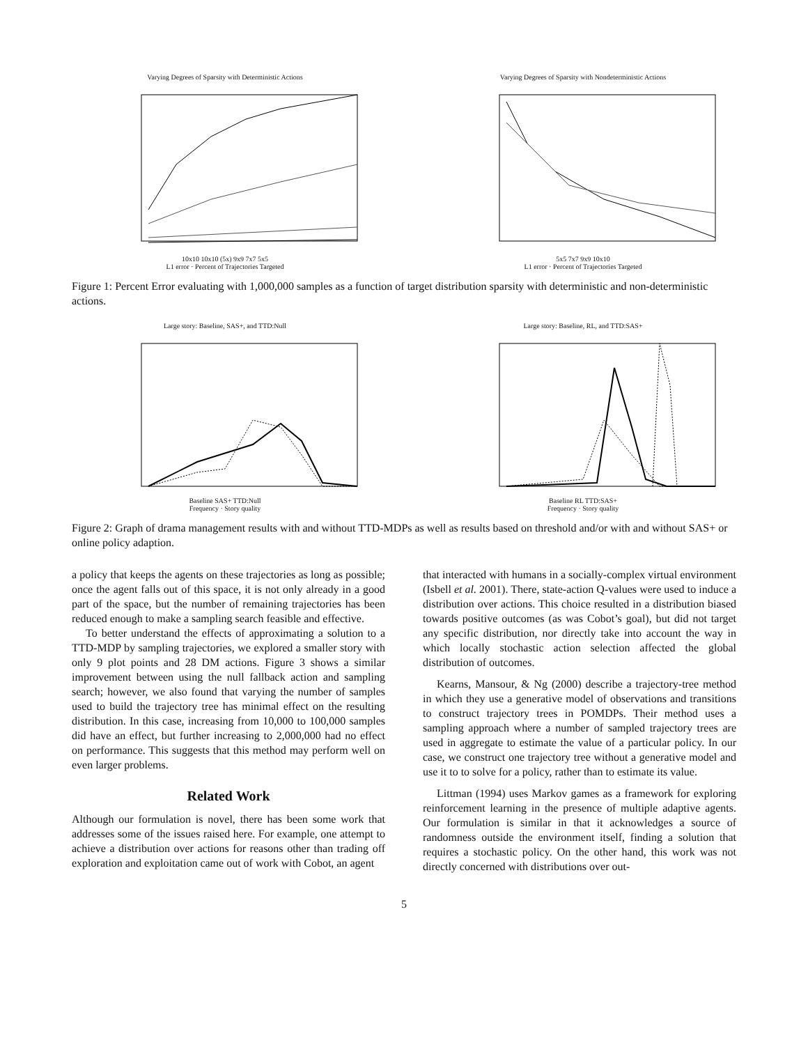Varying Degrees of Sparsity with Deterministic Actions
10x10 10x10 (5x) 9x9 7x7 5x5
L1 error · Percent of Trajectories Targeted
Varying Degrees of Sparsity with Nondeterministic Actions
5x5 7x7 9x9 10x10
L1 error · Percent of Trajectories Targeted
Figure 1: Percent Error evaluating with 1,000,000 samples as a function of target distribution sparsity with deterministic and non-deterministic actions.
Large story: Baseline, SAS+, and TTD:Null
Baseline SAS+ TTD:Null
Frequency · Story quality
Large story: Baseline, RL, and TTD:SAS+
Baseline RL TTD:SAS+
Frequency · Story quality
Figure 2: Graph of drama management results with and without TTD-MDPs as well as results based on threshold and/or with and without SAS+ or online policy adaption.
a policy that keeps the agents on these trajectories as long as possible; once the agent falls out of this space, it is not only already in a good part of the space, but the number of remaining trajectories has been reduced enough to make a sampling search feasible and effective.
To better understand the effects of approximating a solution to a TTD-MDP by sampling trajectories, we explored a smaller story with only 9 plot points and 28 DM actions. Figure 3 shows a similar improvement between using the null fallback action and sampling search; however, we also found that varying the number of samples used to build the trajectory tree has minimal effect on the resulting distribution. In this case, increasing from 10,000 to 100,000 samples did have an effect, but further increasing to 2,000,000 had no effect on performance. This suggests that this method may perform well on even larger problems.
Related Work
Although our formulation is novel, there has been some work that addresses some of the issues raised here. For example, one attempt to achieve a distribution over actions for reasons other than trading off exploration and exploitation came out of work with Cobot, an agent
that interacted with humans in a socially-complex virtual environment (Isbell et al. 2001). There, state-action Q-values were used to induce a distribution over actions. This choice resulted in a distribution biased towards positive outcomes (as was Cobot’s goal), but did not target any specific distribution, nor directly take into account the way in which locally stochastic action selection affected the global distribution of outcomes.
Kearns, Mansour, & Ng (2000) describe a trajectory-tree method in which they use a generative model of observations and transitions to construct trajectory trees in POMDPs. Their method uses a sampling approach where a number of sampled trajectory trees are used in aggregate to estimate the value of a particular policy. In our case, we construct one trajectory tree without a generative model and use it to to solve for a policy, rather than to estimate its value.
Littman (1994) uses Markov games as a framework for exploring reinforcement learning in the presence of multiple adaptive agents. Our formulation is similar in that it acknowledges a source of randomness outside the environment itself, finding a solution that requires a stochastic policy. On the other hand, this work was not directly concerned with distributions over out-
5